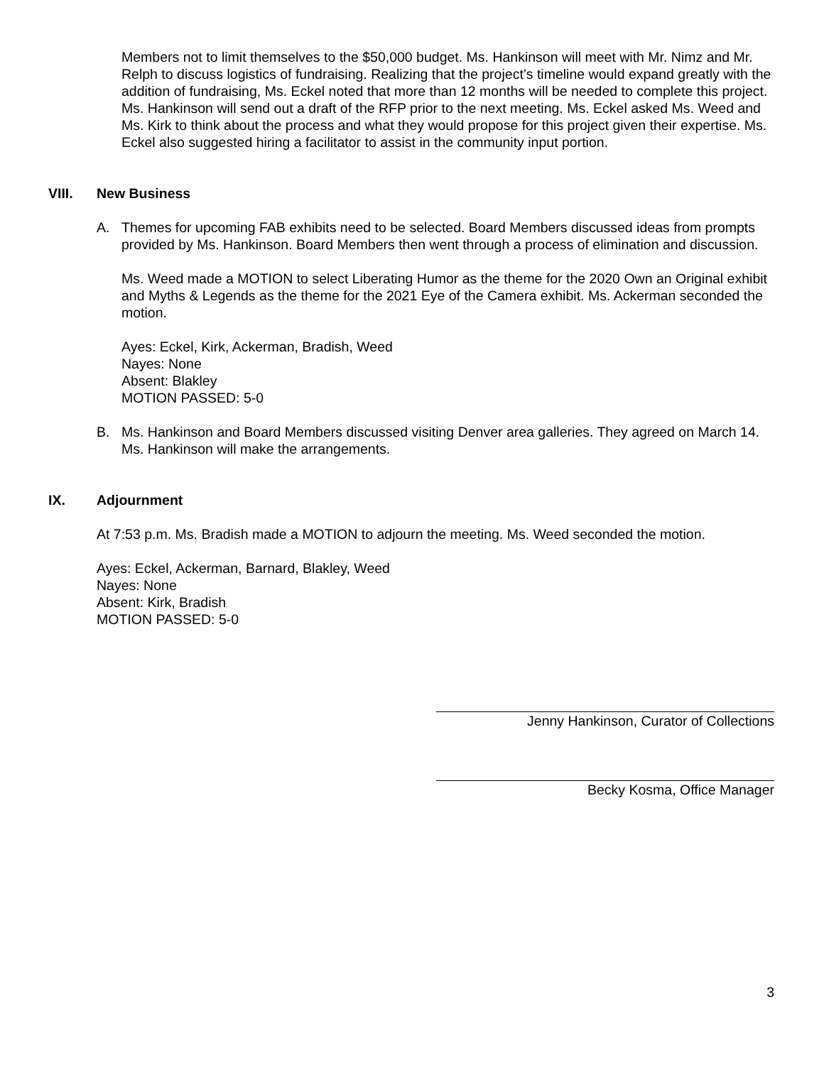Members not to limit themselves to the $50,000 budget. Ms. Hankinson will meet with Mr. Nimz and Mr. Relph to discuss logistics of fundraising. Realizing that the project’s timeline would expand greatly with the addition of fundraising, Ms. Eckel noted that more than 12 months will be needed to complete this project. Ms. Hankinson will send out a draft of the RFP prior to the next meeting. Ms. Eckel asked Ms. Weed and Ms. Kirk to think about the process and what they would propose for this project given their expertise. Ms. Eckel also suggested hiring a facilitator to assist in the community input portion.
VIII. New Business
A. Themes for upcoming FAB exhibits need to be selected. Board Members discussed ideas from prompts provided by Ms. Hankinson. Board Members then went through a process of elimination and discussion.
Ms. Weed made a MOTION to select Liberating Humor as the theme for the 2020 Own an Original exhibit and Myths & Legends as the theme for the 2021 Eye of the Camera exhibit. Ms. Ackerman seconded the motion.
Ayes: Eckel, Kirk, Ackerman, Bradish, Weed
Nayes: None
Absent: Blakley
MOTION PASSED: 5-0
B. Ms. Hankinson and Board Members discussed visiting Denver area galleries. They agreed on March 14. Ms. Hankinson will make the arrangements.
IX. Adjournment
At 7:53 p.m. Ms. Bradish made a MOTION to adjourn the meeting. Ms. Weed seconded the motion.
Ayes: Eckel, Ackerman, Barnard, Blakley, Weed
Nayes: None
Absent: Kirk, Bradish
MOTION PASSED: 5-0
Jenny Hankinson, Curator of Collections
Becky Kosma, Office Manager
3